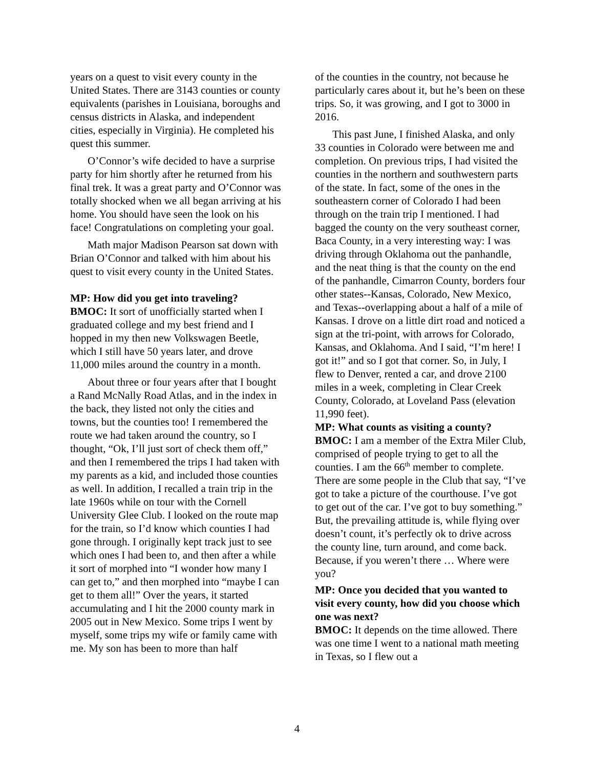years on a quest to visit every county in the United States. There are 3143 counties or county equivalents (parishes in Louisiana, boroughs and census districts in Alaska, and independent cities, especially in Virginia). He completed his quest this summer.
O’Connor’s wife decided to have a surprise party for him shortly after he returned from his final trek. It was a great party and O’Connor was totally shocked when we all began arriving at his home. You should have seen the look on his face! Congratulations on completing your goal.
Math major Madison Pearson sat down with Brian O’Connor and talked with him about his quest to visit every county in the United States.
MP: How did you get into traveling?
BMOC: It sort of unofficially started when I graduated college and my best friend and I hopped in my then new Volkswagen Beetle, which I still have 50 years later, and drove 11,000 miles around the country in a month.
About three or four years after that I bought a Rand McNally Road Atlas, and in the index in the back, they listed not only the cities and towns, but the counties too! I remembered the route we had taken around the country, so I thought, “Ok, I’ll just sort of check them off,” and then I remembered the trips I had taken with my parents as a kid, and included those counties as well. In addition, I recalled a train trip in the late 1960s while on tour with the Cornell University Glee Club. I looked on the route map for the train, so I’d know which counties I had gone through. I originally kept track just to see which ones I had been to, and then after a while it sort of morphed into “I wonder how many I can get to,” and then morphed into “maybe I can get to them all!” Over the years, it started accumulating and I hit the 2000 county mark in 2005 out in New Mexico. Some trips I went by myself, some trips my wife or family came with me. My son has been to more than half
of the counties in the country, not because he particularly cares about it, but he’s been on these trips. So, it was growing, and I got to 3000 in 2016.
This past June, I finished Alaska, and only 33 counties in Colorado were between me and completion. On previous trips, I had visited the counties in the northern and southwestern parts of the state. In fact, some of the ones in the southeastern corner of Colorado I had been through on the train trip I mentioned. I had bagged the county on the very southeast corner, Baca County, in a very interesting way: I was driving through Oklahoma out the panhandle, and the neat thing is that the county on the end of the panhandle, Cimarron County, borders four other states--Kansas, Colorado, New Mexico, and Texas--overlapping about a half of a mile of Kansas. I drove on a little dirt road and noticed a sign at the tri-point, with arrows for Colorado, Kansas, and Oklahoma. And I said, “I’m here! I got it!” and so I got that corner. So, in July, I flew to Denver, rented a car, and drove 2100 miles in a week, completing in Clear Creek County, Colorado, at Loveland Pass (elevation 11,990 feet).
MP: What counts as visiting a county?
BMOC: I am a member of the Extra Miler Club, comprised of people trying to get to all the counties. I am the 66<sup>th</sup> member to complete. There are some people in the Club that say, “I’ve got to take a picture of the courthouse. I’ve got to get out of the car. I’ve got to buy something.” But, the prevailing attitude is, while flying over doesn’t count, it’s perfectly ok to drive across the county line, turn around, and come back. Because, if you weren’t there … Where were you?
MP: Once you decided that you wanted to visit every county, how did you choose which one was next?
BMOC: It depends on the time allowed. There was one time I went to a national math meeting in Texas, so I flew out a
4